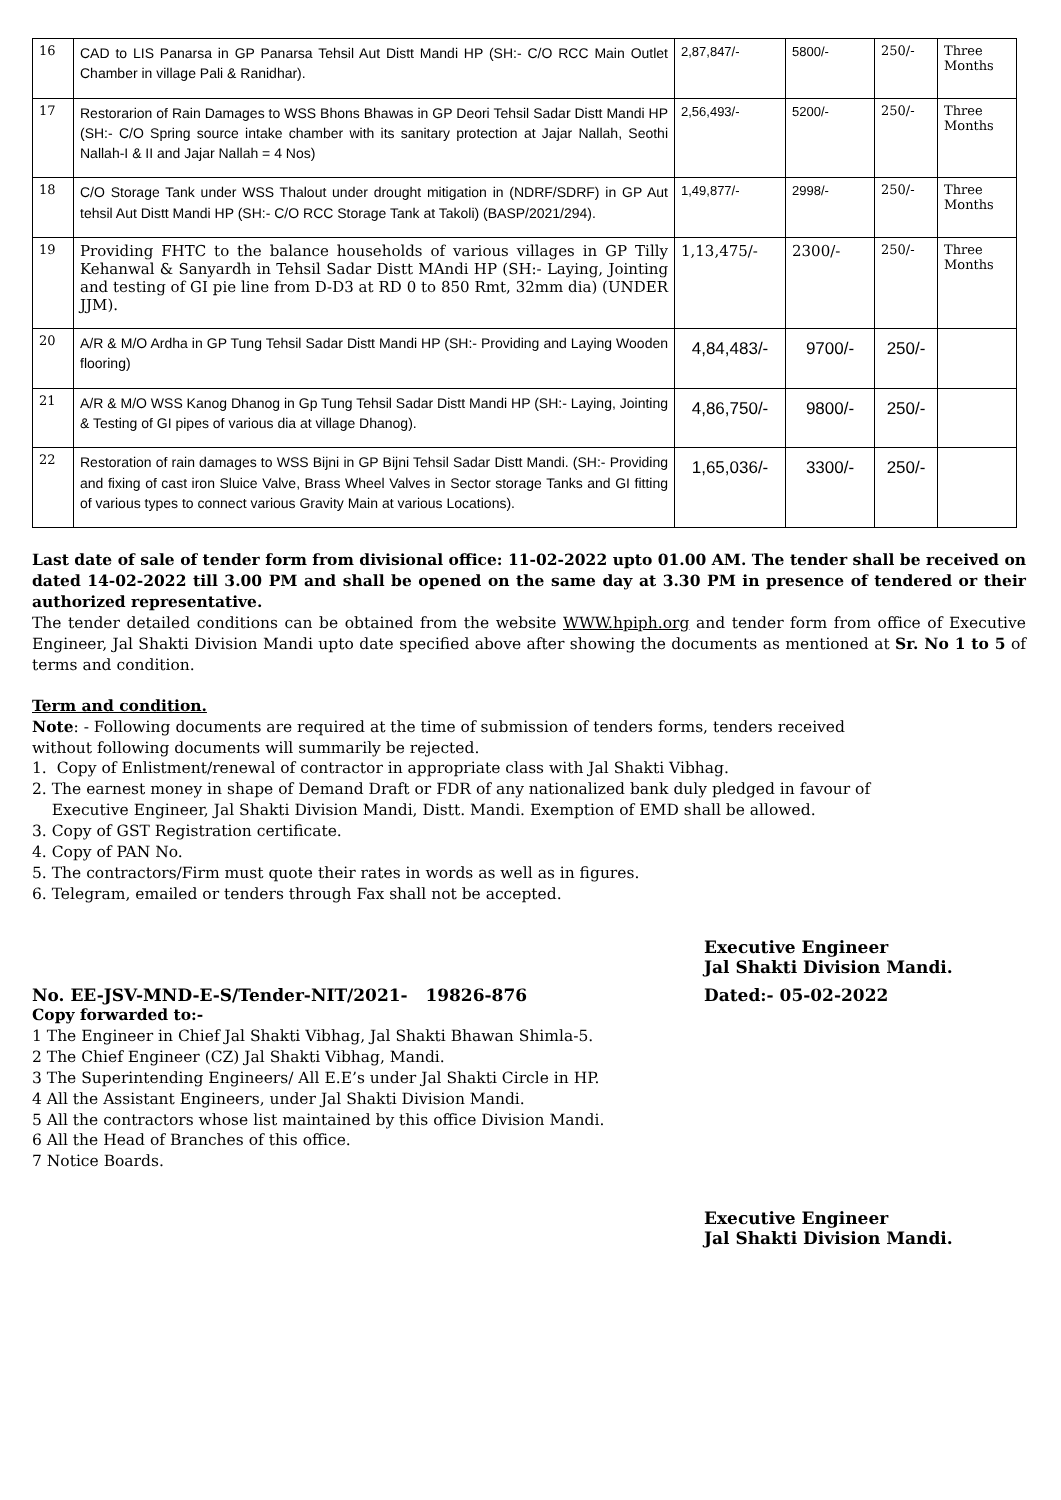| 16 | CAD to LIS Panarsa in GP Panarsa Tehsil Aut Distt Mandi HP (SH:- C/O RCC Main Outlet Chamber in village Pali & Ranidhar). | 2,87,847/- | 5800/- | 250/- | Three Months |
| 17 | Restorarion of Rain Damages to WSS Bhons Bhawas in GP Deori Tehsil Sadar Distt Mandi HP (SH:- C/O Spring source intake chamber with its sanitary protection at Jajar Nallah, Seothi Nallah-I & II and Jajar Nallah = 4 Nos) | 2,56,493/- | 5200/- | 250/- | Three Months |
| 18 | C/O Storage Tank under WSS Thalout under drought mitigation in (NDRF/SDRF) in GP Aut tehsil Aut Distt Mandi HP (SH:- C/O RCC Storage Tank at Takoli) (BASP/2021/294). | 1,49,877/- | 2998/- | 250/- | Three Months |
| 19 | Providing FHTC to the balance households of various villages in GP Tilly Kehanwal & Sanyardh in Tehsil Sadar Distt MAndi HP (SH:- Laying, Jointing and testing of GI pie line from D-D3 at RD 0 to 850 Rmt, 32mm dia) (UNDER JJM). | 1,13,475/- | 2300/- | 250/- | Three Months |
| 20 | A/R & M/O Ardha in GP Tung Tehsil Sadar Distt Mandi HP (SH:- Providing and Laying Wooden flooring) | 4,84,483/- | 9700/- | 250/- | |
| 21 | A/R & M/O WSS Kanog Dhanog in Gp Tung Tehsil Sadar Distt Mandi HP (SH:- Laying, Jointing & Testing of GI pipes of various dia at village Dhanog). | 4,86,750/- | 9800/- | 250/- | |
| 22 | Restoration of rain damages to WSS Bijni in GP Bijni Tehsil Sadar Distt Mandi. (SH:- Providing and fixing of cast iron Sluice Valve, Brass Wheel Valves in Sector storage Tanks and GI fitting of various types to connect various Gravity Main at various Locations). | 1,65,036/- | 3300/- | 250/- | |
Last date of sale of tender form from divisional office: 11-02-2022 upto 01.00 AM. The tender shall be received on dated 14-02-2022 till 3.00 PM and shall be opened on the same day at 3.30 PM in presence of tendered or their authorized representative.
The tender detailed conditions can be obtained from the website WWW.hpiph.org and tender form from office of Executive Engineer, Jal Shakti Division Mandi upto date specified above after showing the documents as mentioned at Sr. No 1 to 5 of terms and condition.
Term and condition.
Note: - Following documents are required at the time of submission of tenders forms, tenders received
without following documents will summarily be rejected.
1. Copy of Enlistment/renewal of contractor in appropriate class with Jal Shakti Vibhag.
2. The earnest money in shape of Demand Draft or FDR of any nationalized bank duly pledged in favour of
Executive Engineer, Jal Shakti Division Mandi, Distt. Mandi. Exemption of EMD shall be allowed.
3. Copy of GST Registration certificate.
4. Copy of PAN No.
5. The contractors/Firm must quote their rates in words as well as in figures.
6. Telegram, emailed or tenders through Fax shall not be accepted.
Executive Engineer
Jal Shakti Division Mandi.
No. EE-JSV-MND-E-S/Tender-NIT/2021- 19826-876 Dated:- 05-02-2022
Copy forwarded to:-
1 The Engineer in Chief Jal Shakti Vibhag, Jal Shakti Bhawan Shimla-5.
2 The Chief Engineer (CZ) Jal Shakti Vibhag, Mandi.
3 The Superintending Engineers/ All E.E’s under Jal Shakti Circle in HP.
4 All the Assistant Engineers, under Jal Shakti Division Mandi.
5 All the contractors whose list maintained by this office Division Mandi.
6 All the Head of Branches of this office.
7 Notice Boards.
Executive Engineer
Jal Shakti Division Mandi.